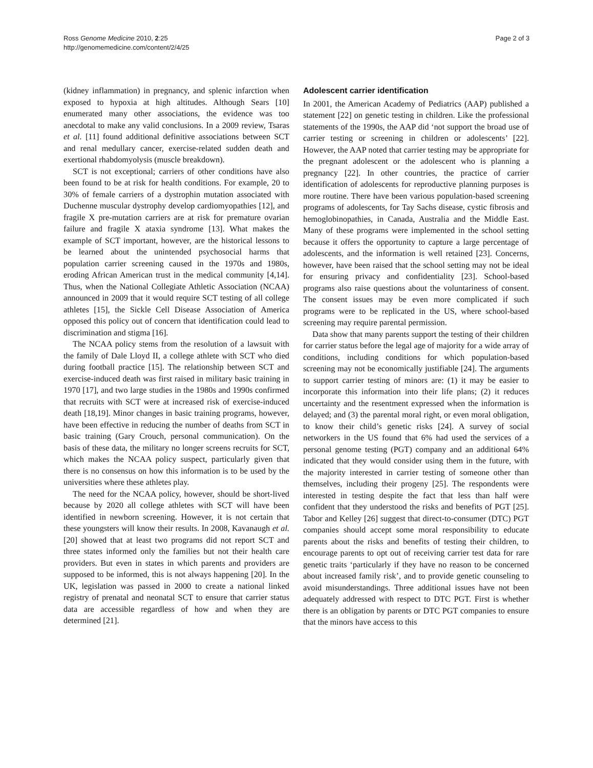Ross Genome Medicine 2010, 2:25
http://genomemedicine.com/content/2/4/25
Page 2 of 3
(kidney inflammation) in pregnancy, and splenic infarction when exposed to hypoxia at high altitudes. Although Sears [10] enumerated many other associations, the evidence was too anecdotal to make any valid conclusions. In a 2009 review, Tsaras et al. [11] found additional definitive associations between SCT and renal medullary cancer, exercise-related sudden death and exertional rhabdomyolysis (muscle breakdown).
SCT is not exceptional; carriers of other conditions have also been found to be at risk for health conditions. For example, 20 to 30% of female carriers of a dystrophin mutation associated with Duchenne muscular dystrophy develop cardiomyopathies [12], and fragile X pre-mutation carriers are at risk for premature ovarian failure and fragile X ataxia syndrome [13]. What makes the example of SCT important, however, are the historical lessons to be learned about the unintended psychosocial harms that population carrier screening caused in the 1970s and 1980s, eroding African American trust in the medical community [4,14]. Thus, when the National Collegiate Athletic Association (NCAA) announced in 2009 that it would require SCT testing of all college athletes [15], the Sickle Cell Disease Association of America opposed this policy out of concern that identification could lead to discrimination and stigma [16].
The NCAA policy stems from the resolution of a lawsuit with the family of Dale Lloyd II, a college athlete with SCT who died during football practice [15]. The relationship between SCT and exercise-induced death was first raised in military basic training in 1970 [17], and two large studies in the 1980s and 1990s confirmed that recruits with SCT were at increased risk of exercise-induced death [18,19]. Minor changes in basic training programs, however, have been effective in reducing the number of deaths from SCT in basic training (Gary Crouch, personal communication). On the basis of these data, the military no longer screens recruits for SCT, which makes the NCAA policy suspect, particularly given that there is no consensus on how this information is to be used by the universities where these athletes play.
The need for the NCAA policy, however, should be short-lived because by 2020 all college athletes with SCT will have been identified in newborn screening. However, it is not certain that these youngsters will know their results. In 2008, Kavanaugh et al. [20] showed that at least two programs did not report SCT and three states informed only the families but not their health care providers. But even in states in which parents and providers are supposed to be informed, this is not always happening [20]. In the UK, legislation was passed in 2000 to create a national linked registry of prenatal and neonatal SCT to ensure that carrier status data are accessible regardless of how and when they are determined [21].
Adolescent carrier identification
In 2001, the American Academy of Pediatrics (AAP) published a statement [22] on genetic testing in children. Like the professional statements of the 1990s, the AAP did ‘not support the broad use of carrier testing or screening in children or adolescents’ [22]. However, the AAP noted that carrier testing may be appropriate for the pregnant adolescent or the adolescent who is planning a pregnancy [22]. In other countries, the practice of carrier identification of adolescents for reproductive planning purposes is more routine. There have been various population-based screening programs of adolescents, for Tay Sachs disease, cystic fibrosis and hemoglobinopathies, in Canada, Australia and the Middle East. Many of these programs were implemented in the school setting because it offers the opportunity to capture a large percentage of adolescents, and the information is well retained [23]. Concerns, however, have been raised that the school setting may not be ideal for ensuring privacy and confidentiality [23]. School-based programs also raise questions about the voluntariness of consent. The consent issues may be even more complicated if such programs were to be replicated in the US, where school-based screening may require parental permission.
Data show that many parents support the testing of their children for carrier status before the legal age of majority for a wide array of conditions, including conditions for which population-based screening may not be economically justifiable [24]. The arguments to support carrier testing of minors are: (1) it may be easier to incorporate this information into their life plans; (2) it reduces uncertainty and the resentment expressed when the information is delayed; and (3) the parental moral right, or even moral obligation, to know their child’s genetic risks [24]. A survey of social networkers in the US found that 6% had used the services of a personal genome testing (PGT) company and an additional 64% indicated that they would consider using them in the future, with the majority interested in carrier testing of someone other than themselves, including their progeny [25]. The respondents were interested in testing despite the fact that less than half were confident that they understood the risks and benefits of PGT [25]. Tabor and Kelley [26] suggest that direct-to-consumer (DTC) PGT companies should accept some moral responsibility to educate parents about the risks and benefits of testing their children, to encourage parents to opt out of receiving carrier test data for rare genetic traits ‘particularly if they have no reason to be concerned about increased family risk’, and to provide genetic counseling to avoid misunderstandings. Three additional issues have not been adequately addressed with respect to DTC PGT. First is whether there is an obligation by parents or DTC PGT companies to ensure that the minors have access to this